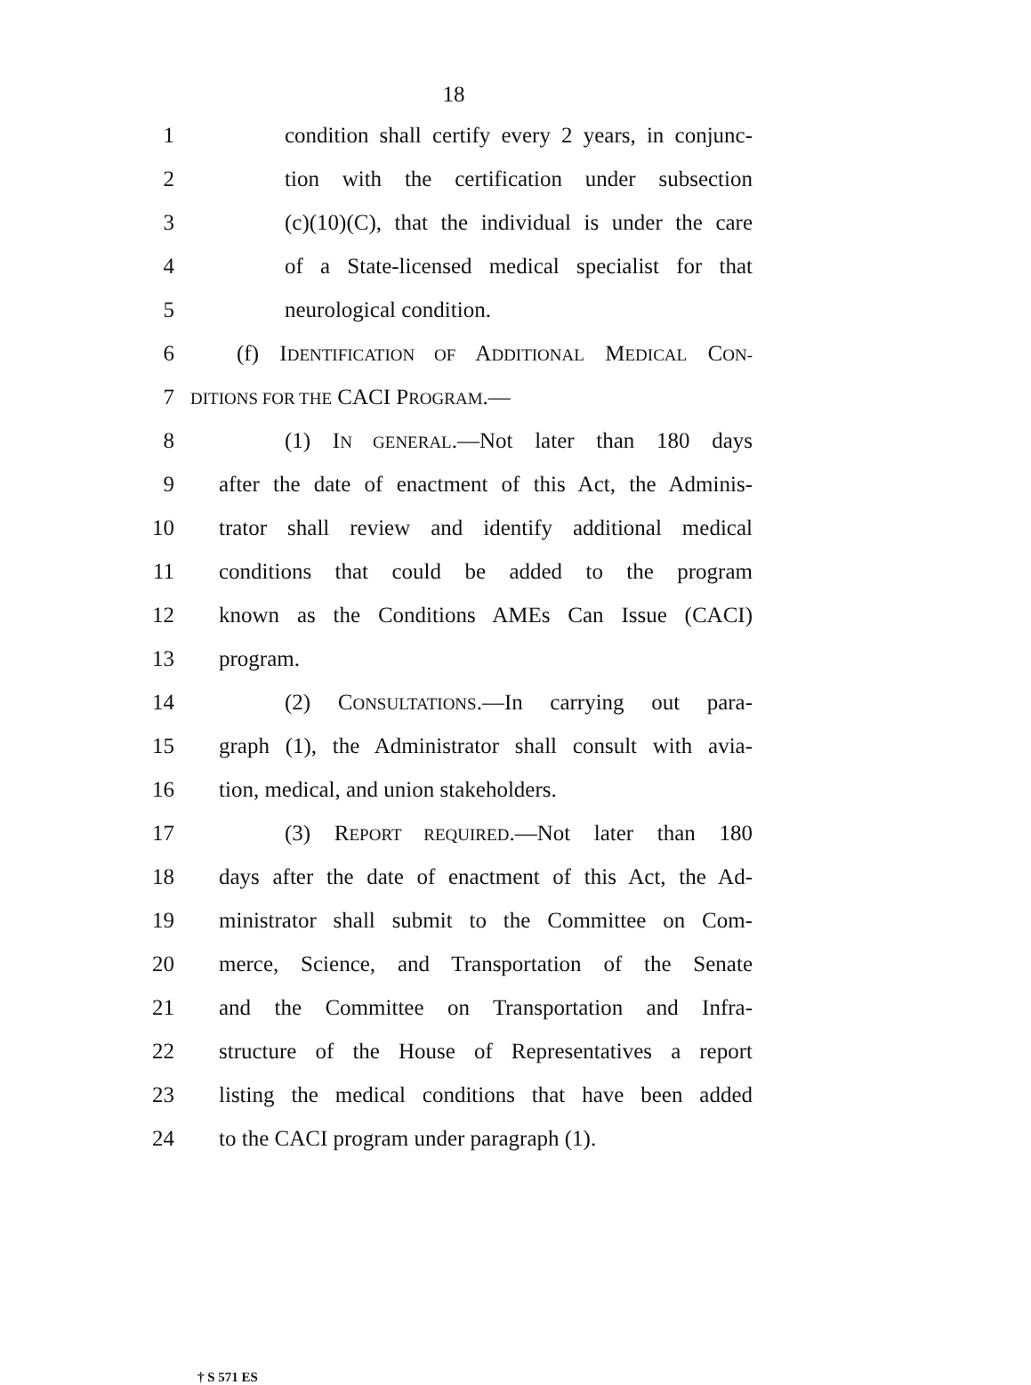18
1 condition shall certify every 2 years, in conjunc-
2 tion with the certification under subsection
3 (c)(10)(C), that the individual is under the care
4 of a State-licensed medical specialist for that
5 neurological condition.
6 (f) IDENTIFICATION OF ADDITIONAL MEDICAL CON-
7 DITIONS FOR THE CACI PROGRAM.—
8 (1) IN GENERAL.—Not later than 180 days
9 after the date of enactment of this Act, the Adminis-
10 trator shall review and identify additional medical
11 conditions that could be added to the program
12 known as the Conditions AMEs Can Issue (CACI)
13 program.
14 (2) CONSULTATIONS.—In carrying out para-
15 graph (1), the Administrator shall consult with avia-
16 tion, medical, and union stakeholders.
17 (3) REPORT REQUIRED.—Not later than 180
18 days after the date of enactment of this Act, the Ad-
19 ministrator shall submit to the Committee on Com-
20 merce, Science, and Transportation of the Senate
21 and the Committee on Transportation and Infra-
22 structure of the House of Representatives a report
23 listing the medical conditions that have been added
24 to the CACI program under paragraph (1).
† S 571 ES